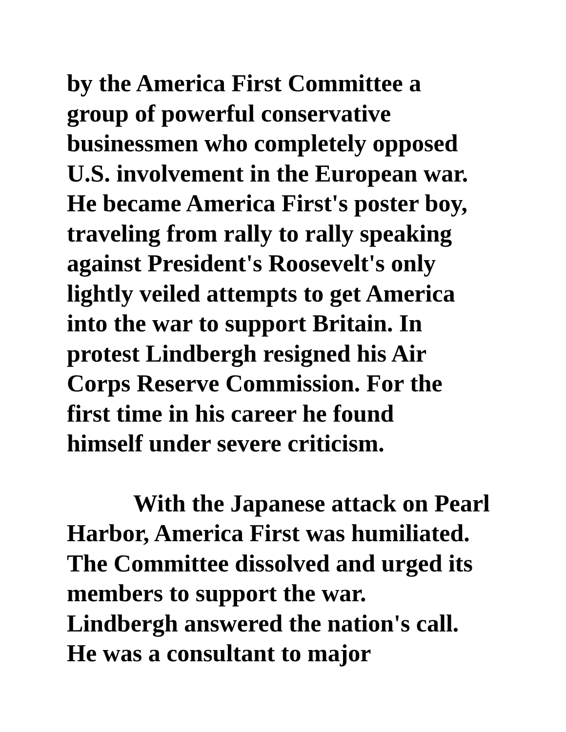by the America First Committee a
group of powerful conservative
businessmen who completely opposed
U.S. involvement in the European war.
He became America First's poster boy,
traveling from rally to rally speaking
against President's Roosevelt's only
lightly veiled attempts to get America
into the war to support Britain. In
protest Lindbergh resigned his Air
Corps Reserve Commission. For the
first time in his career he found
himself under severe criticism.
With the Japanese attack on Pearl
Harbor, America First was humiliated.
The Committee dissolved and urged its
members to support the war.
Lindbergh answered the nation's call.
He was a consultant to major